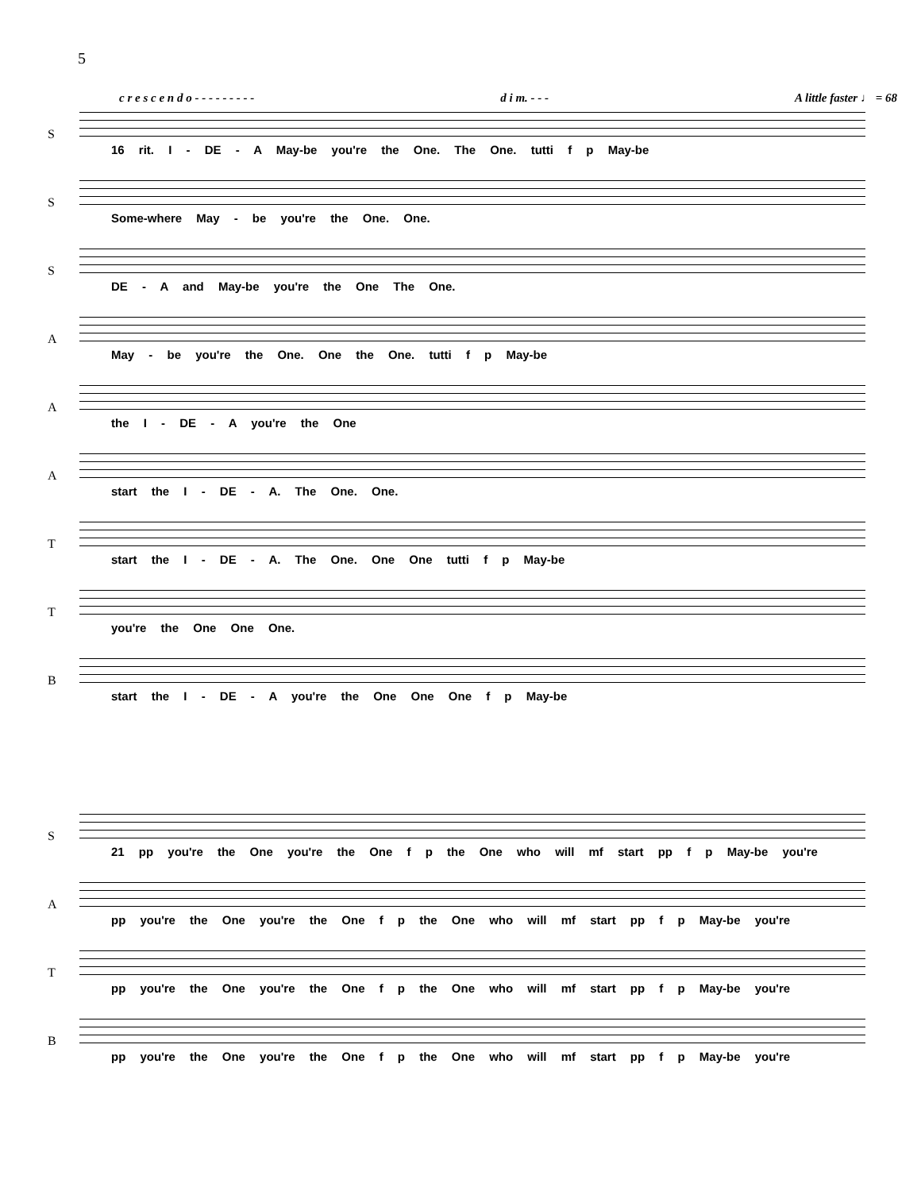5
c r e s c e n d o - - - - - - - - - d i m. - - - A little faster ♩ = 68
S
16 rit. I - DE - A May-be you're the One. The One. tutti f p May-be
S
Some-where May - be you're the One. One.
S
DE - A and May-be you're the One The One.
A
May - be you're the One. One the One. tutti f p May-be
A
the I - DE - A you're the One
A
start the I - DE - A. The One. One.
T
start the I - DE - A. The One. One One tutti f p May-be
T
you're the One One One.
B
start the I - DE - A you're the One One One f p May-be
S
21 pp you're the One you're the One f p the One who will mf start pp f p May-be you're
A
pp you're the One you're the One f p the One who will mf start pp f p May-be you're
T
pp you're the One you're the One f p the One who will mf start pp f p May-be you're
B
pp you're the One you're the One f p the One who will mf start pp f p May-be you're